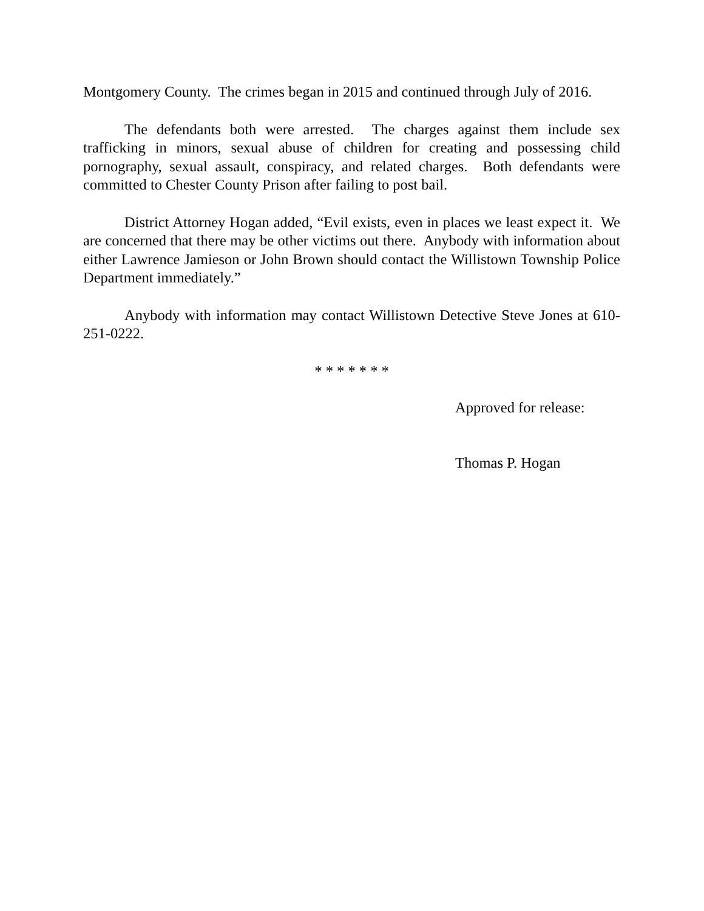Montgomery County. The crimes began in 2015 and continued through July of 2016.
The defendants both were arrested. The charges against them include sex trafficking in minors, sexual abuse of children for creating and possessing child pornography, sexual assault, conspiracy, and related charges. Both defendants were committed to Chester County Prison after failing to post bail.
District Attorney Hogan added, “Evil exists, even in places we least expect it. We are concerned that there may be other victims out there. Anybody with information about either Lawrence Jamieson or John Brown should contact the Willistown Township Police Department immediately.”
Anybody with information may contact Willistown Detective Steve Jones at 610-251-0222.
* * * * * * *
Approved for release:
Thomas P. Hogan